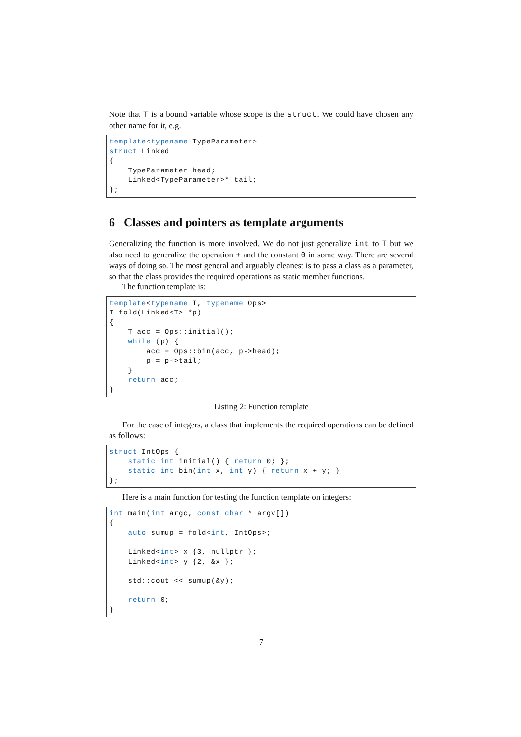Note that T is a bound variable whose scope is the struct. We could have chosen any other name for it, e.g.
template<typename TypeParameter>
struct Linked
{
    TypeParameter head;
    Linked<TypeParameter>* tail;
};
6 Classes and pointers as template arguments
Generalizing the function is more involved. We do not just generalize int to T but we also need to generalize the operation + and the constant 0 in some way. There are several ways of doing so. The most general and arguably cleanest is to pass a class as a parameter, so that the class provides the required operations as static member functions.
The function template is:
template<typename T, typename Ops>
T fold(Linked<T> *p)
{
    T acc = Ops::initial();
    while (p) {
        acc = Ops::bin(acc, p->head);
        p = p->tail;
    }
    return acc;
}
Listing 2: Function template
For the case of integers, a class that implements the required operations can be defined as follows:
struct IntOps {
    static int initial() { return 0; };
    static int bin(int x, int y) { return x + y; }
};
Here is a main function for testing the function template on integers:
int main(int argc, const char * argv[])
{
    auto sumup = fold<int, IntOps>;

    Linked<int> x {3, nullptr };
    Linked<int> y {2, &x };

    std::cout << sumup(&y);

    return 0;
}
7